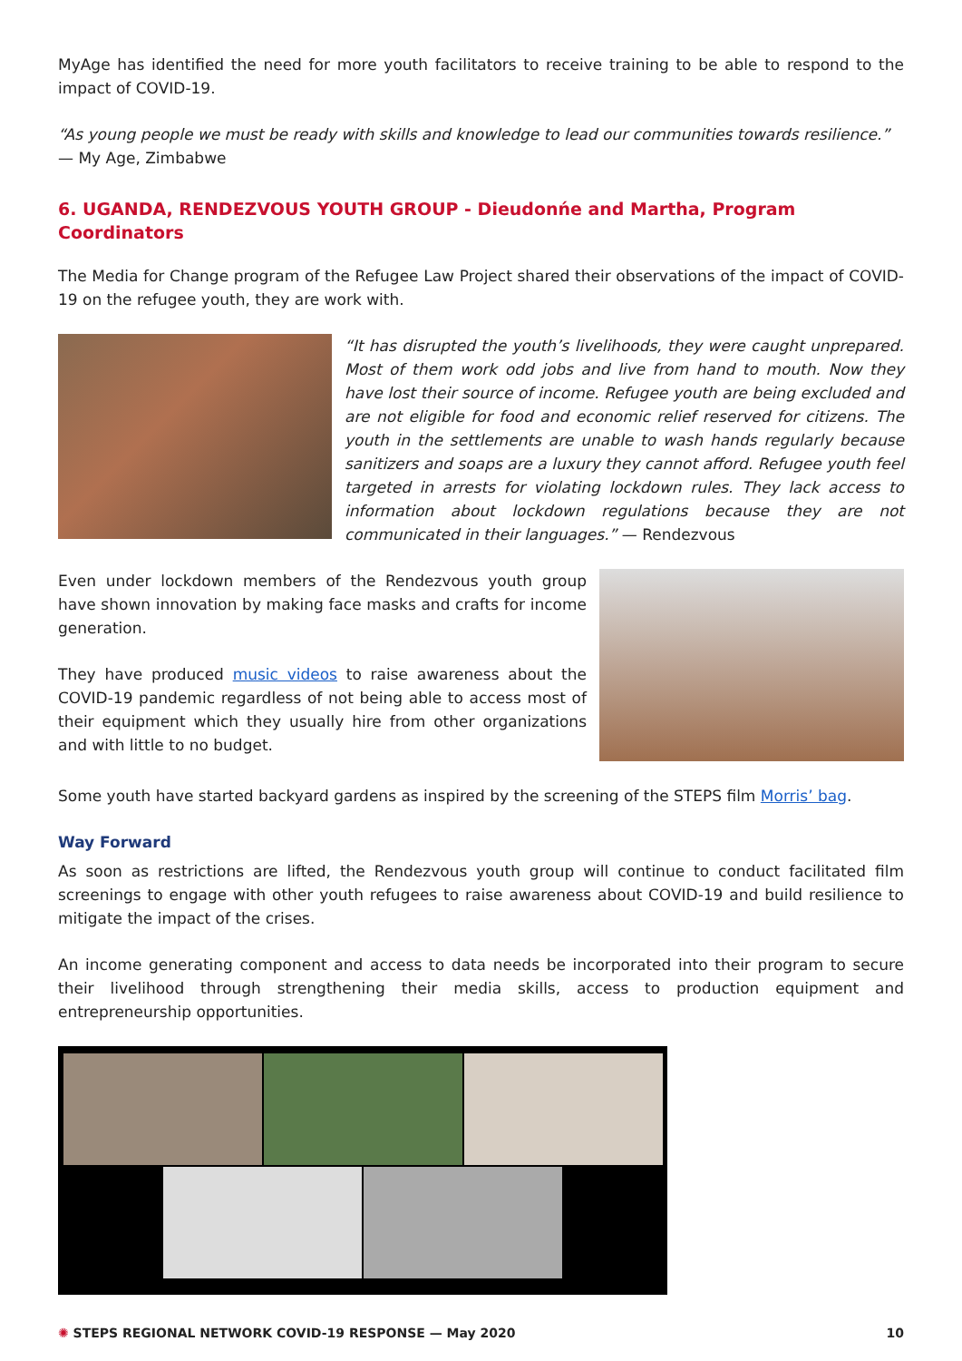MyAge has identified the need for more youth facilitators to receive training to be able to respond to the impact of COVID-19.
“As young people we must be ready with skills and knowledge to lead our communities towards resilience.”
— My Age, Zimbabwe
6. UGANDA, RENDEZVOUS YOUTH GROUP - Dieudonńe and Martha, Program Coordinators
The Media for Change program of the Refugee Law Project shared their observations of the impact of COVID-19 on the refugee youth, they are work with.
“It has disrupted the youth’s livelihoods, they were caught unprepared. Most of them work odd jobs and live from hand to mouth. Now they have lost their source of income. Refugee youth are being excluded and are not eligible for food and economic relief reserved for citizens. The youth in the settlements are unable to wash hands regularly because sanitizers and soaps are a luxury they cannot afford. Refugee youth feel targeted in arrests for violating lockdown rules. They lack access to information about lockdown regulations because they are not communicated in their languages.” — Rendezvous
Even under lockdown members of the Rendezvous youth group have shown innovation by making face masks and crafts for income generation.
They have produced music videos to raise awareness about the COVID-19 pandemic regardless of not being able to access most of their equipment which they usually hire from other organizations and with little to no budget.
Some youth have started backyard gardens as inspired by the screening of the STEPS film Morris’ bag.
Way Forward
As soon as restrictions are lifted, the Rendezvous youth group will continue to conduct facilitated film screenings to engage with other youth refugees to raise awareness about COVID-19 and build resilience to mitigate the impact of the crises.
An income generating component and access to data needs be incorporated into their program to secure their livelihood through strengthening their media skills, access to production equipment and entrepreneurship opportunities.
✺ STEPS REGIONAL NETWORK COVID-19 RESPONSE — May 2020 10